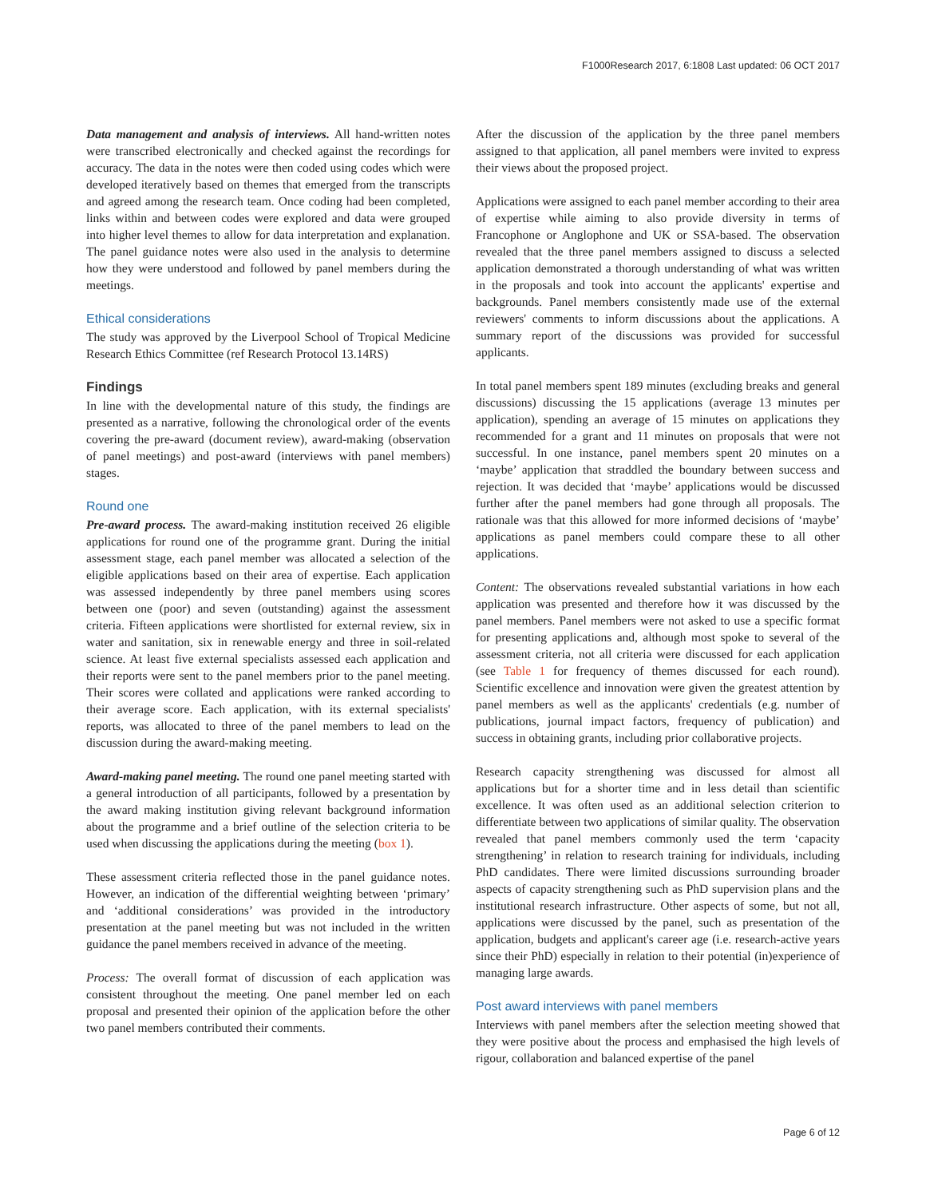F1000Research 2017, 6:1808 Last updated: 06 OCT 2017
Data management and analysis of interviews. All hand-written notes were transcribed electronically and checked against the recordings for accuracy. The data in the notes were then coded using codes which were developed iteratively based on themes that emerged from the transcripts and agreed among the research team. Once coding had been completed, links within and between codes were explored and data were grouped into higher level themes to allow for data interpretation and explanation. The panel guidance notes were also used in the analysis to determine how they were understood and followed by panel members during the meetings.
Ethical considerations
The study was approved by the Liverpool School of Tropical Medicine Research Ethics Committee (ref Research Protocol 13.14RS)
Findings
In line with the developmental nature of this study, the findings are presented as a narrative, following the chronological order of the events covering the pre-award (document review), award-making (observation of panel meetings) and post-award (interviews with panel members) stages.
Round one
Pre-award process. The award-making institution received 26 eligible applications for round one of the programme grant. During the initial assessment stage, each panel member was allocated a selection of the eligible applications based on their area of expertise. Each application was assessed independently by three panel members using scores between one (poor) and seven (outstanding) against the assessment criteria. Fifteen applications were shortlisted for external review, six in water and sanitation, six in renewable energy and three in soil-related science. At least five external specialists assessed each application and their reports were sent to the panel members prior to the panel meeting. Their scores were collated and applications were ranked according to their average score. Each application, with its external specialists' reports, was allocated to three of the panel members to lead on the discussion during the award-making meeting.
Award-making panel meeting. The round one panel meeting started with a general introduction of all participants, followed by a presentation by the award making institution giving relevant background information about the programme and a brief outline of the selection criteria to be used when discussing the applications during the meeting (box 1).
These assessment criteria reflected those in the panel guidance notes. However, an indication of the differential weighting between ‘primary’ and ‘additional considerations’ was provided in the introductory presentation at the panel meeting but was not included in the written guidance the panel members received in advance of the meeting.
Process: The overall format of discussion of each application was consistent throughout the meeting. One panel member led on each proposal and presented their opinion of the application before the other two panel members contributed their comments.
After the discussion of the application by the three panel members assigned to that application, all panel members were invited to express their views about the proposed project.
Applications were assigned to each panel member according to their area of expertise while aiming to also provide diversity in terms of Francophone or Anglophone and UK or SSA-based. The observation revealed that the three panel members assigned to discuss a selected application demonstrated a thorough understanding of what was written in the proposals and took into account the applicants' expertise and backgrounds. Panel members consistently made use of the external reviewers' comments to inform discussions about the applications. A summary report of the discussions was provided for successful applicants.
In total panel members spent 189 minutes (excluding breaks and general discussions) discussing the 15 applications (average 13 minutes per application), spending an average of 15 minutes on applications they recommended for a grant and 11 minutes on proposals that were not successful. In one instance, panel members spent 20 minutes on a ‘maybe’ application that straddled the boundary between success and rejection. It was decided that ‘maybe’ applications would be discussed further after the panel members had gone through all proposals. The rationale was that this allowed for more informed decisions of ‘maybe’ applications as panel members could compare these to all other applications.
Content: The observations revealed substantial variations in how each application was presented and therefore how it was discussed by the panel members. Panel members were not asked to use a specific format for presenting applications and, although most spoke to several of the assessment criteria, not all criteria were discussed for each application (see Table 1 for frequency of themes discussed for each round). Scientific excellence and innovation were given the greatest attention by panel members as well as the applicants' credentials (e.g. number of publications, journal impact factors, frequency of publication) and success in obtaining grants, including prior collaborative projects.
Research capacity strengthening was discussed for almost all applications but for a shorter time and in less detail than scientific excellence. It was often used as an additional selection criterion to differentiate between two applications of similar quality. The observation revealed that panel members commonly used the term ‘capacity strengthening’ in relation to research training for individuals, including PhD candidates. There were limited discussions surrounding broader aspects of capacity strengthening such as PhD supervision plans and the institutional research infrastructure. Other aspects of some, but not all, applications were discussed by the panel, such as presentation of the application, budgets and applicant's career age (i.e. research-active years since their PhD) especially in relation to their potential (in)experience of managing large awards.
Post award interviews with panel members
Interviews with panel members after the selection meeting showed that they were positive about the process and emphasised the high levels of rigour, collaboration and balanced expertise of the panel
Page 6 of 12